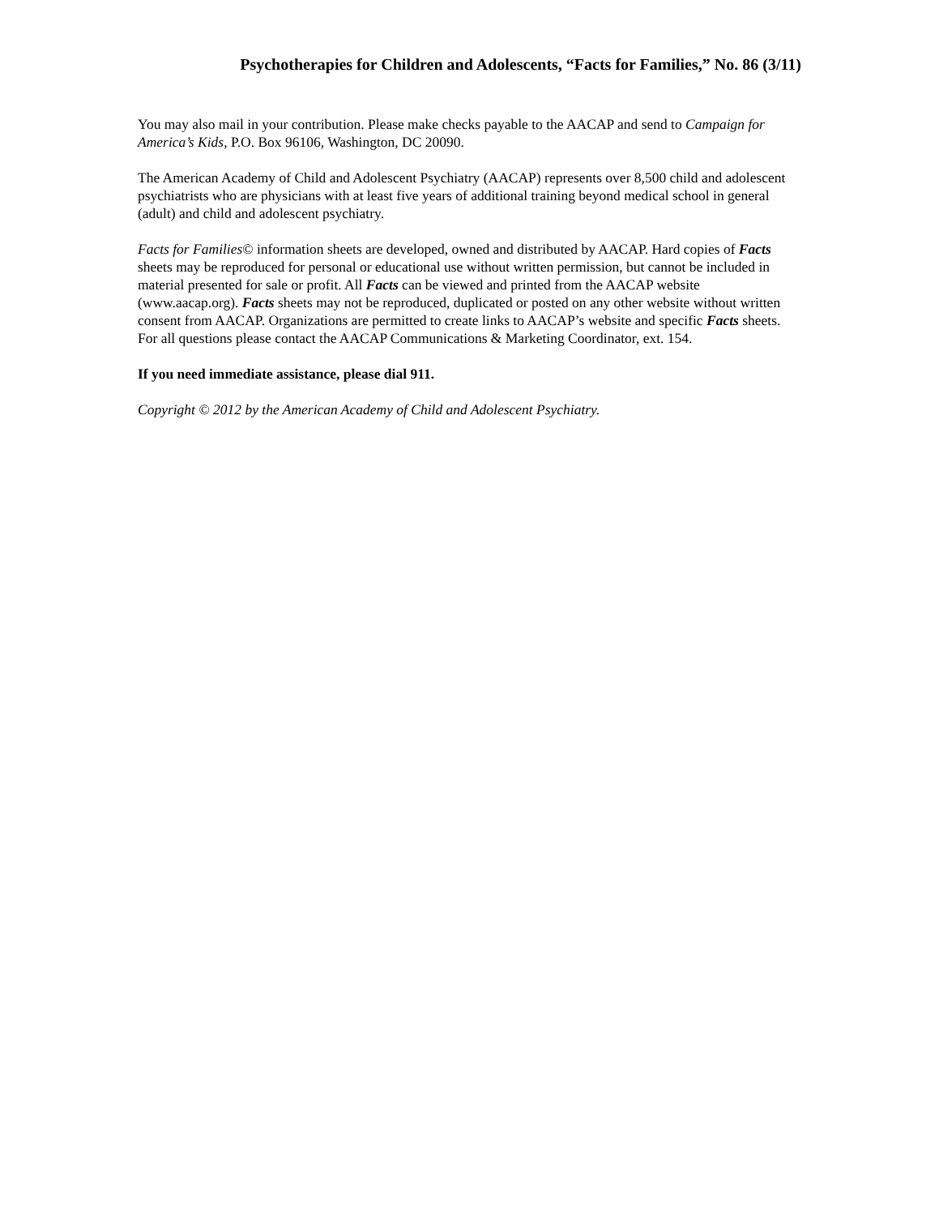Psychotherapies for Children and Adolescents, “Facts for Families,” No. 86 (3/11)
You may also mail in your contribution. Please make checks payable to the AACAP and send to Campaign for America’s Kids, P.O. Box 96106, Washington, DC 20090.
The American Academy of Child and Adolescent Psychiatry (AACAP) represents over 8,500 child and adolescent psychiatrists who are physicians with at least five years of additional training beyond medical school in general (adult) and child and adolescent psychiatry.
Facts for Families© information sheets are developed, owned and distributed by AACAP. Hard copies of Facts sheets may be reproduced for personal or educational use without written permission, but cannot be included in material presented for sale or profit. All Facts can be viewed and printed from the AACAP website (www.aacap.org). Facts sheets may not be reproduced, duplicated or posted on any other website without written consent from AACAP. Organizations are permitted to create links to AACAP’s website and specific Facts sheets. For all questions please contact the AACAP Communications & Marketing Coordinator, ext. 154.
If you need immediate assistance, please dial 911.
Copyright © 2012 by the American Academy of Child and Adolescent Psychiatry.